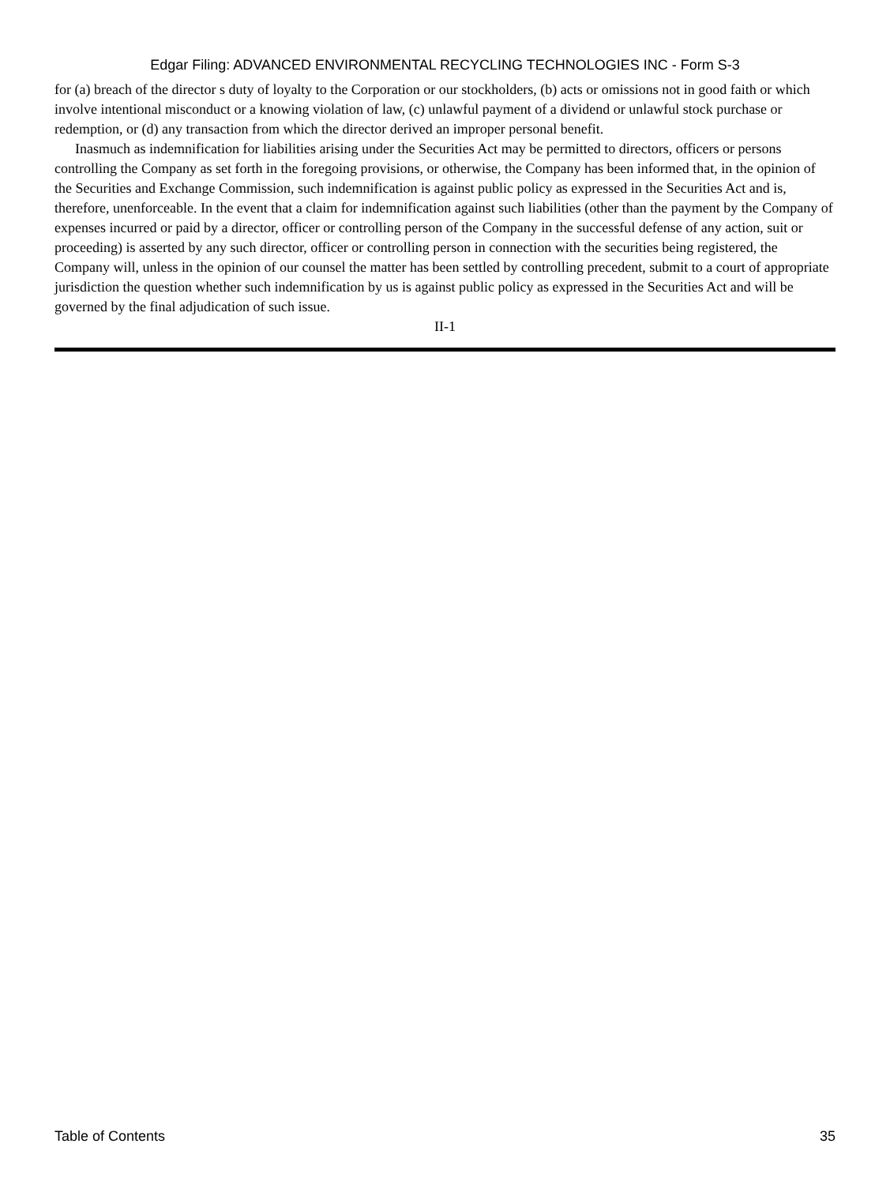Edgar Filing: ADVANCED ENVIRONMENTAL RECYCLING TECHNOLOGIES INC - Form S-3
for (a) breach of the director s duty of loyalty to the Corporation or our stockholders, (b) acts or omissions not in good faith or which involve intentional misconduct or a knowing violation of law, (c) unlawful payment of a dividend or unlawful stock purchase or redemption, or (d) any transaction from which the director derived an improper personal benefit.
Inasmuch as indemnification for liabilities arising under the Securities Act may be permitted to directors, officers or persons controlling the Company as set forth in the foregoing provisions, or otherwise, the Company has been informed that, in the opinion of the Securities and Exchange Commission, such indemnification is against public policy as expressed in the Securities Act and is, therefore, unenforceable. In the event that a claim for indemnification against such liabilities (other than the payment by the Company of expenses incurred or paid by a director, officer or controlling person of the Company in the successful defense of any action, suit or proceeding) is asserted by any such director, officer or controlling person in connection with the securities being registered, the Company will, unless in the opinion of our counsel the matter has been settled by controlling precedent, submit to a court of appropriate jurisdiction the question whether such indemnification by us is against public policy as expressed in the Securities Act and will be governed by the final adjudication of such issue.
II-1
Table of Contents 35